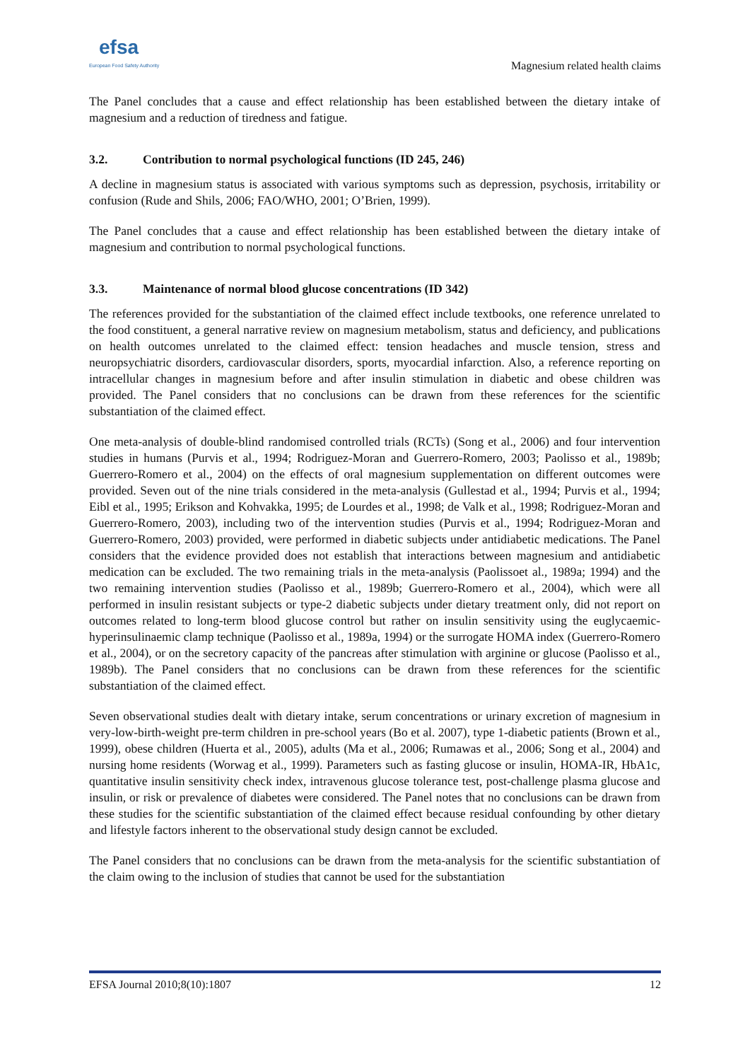efsa
European Food Safety Authority
Magnesium related health claims
The Panel concludes that a cause and effect relationship has been established between the dietary intake of magnesium and a reduction of tiredness and fatigue.
3.2. Contribution to normal psychological functions (ID 245, 246)
A decline in magnesium status is associated with various symptoms such as depression, psychosis, irritability or confusion (Rude and Shils, 2006; FAO/WHO, 2001; O’Brien, 1999).
The Panel concludes that a cause and effect relationship has been established between the dietary intake of magnesium and contribution to normal psychological functions.
3.3. Maintenance of normal blood glucose concentrations (ID 342)
The references provided for the substantiation of the claimed effect include textbooks, one reference unrelated to the food constituent, a general narrative review on magnesium metabolism, status and deficiency, and publications on health outcomes unrelated to the claimed effect: tension headaches and muscle tension, stress and neuropsychiatric disorders, cardiovascular disorders, sports, myocardial infarction. Also, a reference reporting on intracellular changes in magnesium before and after insulin stimulation in diabetic and obese children was provided. The Panel considers that no conclusions can be drawn from these references for the scientific substantiation of the claimed effect.
One meta-analysis of double-blind randomised controlled trials (RCTs) (Song et al., 2006) and four intervention studies in humans (Purvis et al., 1994; Rodriguez-Moran and Guerrero-Romero, 2003; Paolisso et al., 1989b; Guerrero-Romero et al., 2004) on the effects of oral magnesium supplementation on different outcomes were provided. Seven out of the nine trials considered in the meta-analysis (Gullestad et al., 1994; Purvis et al., 1994; Eibl et al., 1995; Erikson and Kohvakka, 1995; de Lourdes et al., 1998; de Valk et al., 1998; Rodriguez-Moran and Guerrero-Romero, 2003), including two of the intervention studies (Purvis et al., 1994; Rodriguez-Moran and Guerrero-Romero, 2003) provided, were performed in diabetic subjects under antidiabetic medications. The Panel considers that the evidence provided does not establish that interactions between magnesium and antidiabetic medication can be excluded. The two remaining trials in the meta-analysis (Paolissoet al., 1989a; 1994) and the two remaining intervention studies (Paolisso et al., 1989b; Guerrero-Romero et al., 2004), which were all performed in insulin resistant subjects or type-2 diabetic subjects under dietary treatment only, did not report on outcomes related to long-term blood glucose control but rather on insulin sensitivity using the euglycaemic-hyperinsulinaemic clamp technique (Paolisso et al., 1989a, 1994) or the surrogate HOMA index (Guerrero-Romero et al., 2004), or on the secretory capacity of the pancreas after stimulation with arginine or glucose (Paolisso et al., 1989b). The Panel considers that no conclusions can be drawn from these references for the scientific substantiation of the claimed effect.
Seven observational studies dealt with dietary intake, serum concentrations or urinary excretion of magnesium in very-low-birth-weight pre-term children in pre-school years (Bo et al. 2007), type 1-diabetic patients (Brown et al., 1999), obese children (Huerta et al., 2005), adults (Ma et al., 2006; Rumawas et al., 2006; Song et al., 2004) and nursing home residents (Worwag et al., 1999). Parameters such as fasting glucose or insulin, HOMA-IR, HbA1c, quantitative insulin sensitivity check index, intravenous glucose tolerance test, post-challenge plasma glucose and insulin, or risk or prevalence of diabetes were considered. The Panel notes that no conclusions can be drawn from these studies for the scientific substantiation of the claimed effect because residual confounding by other dietary and lifestyle factors inherent to the observational study design cannot be excluded.
The Panel considers that no conclusions can be drawn from the meta-analysis for the scientific substantiation of the claim owing to the inclusion of studies that cannot be used for the substantiation
EFSA Journal 2010;8(10):1807 12